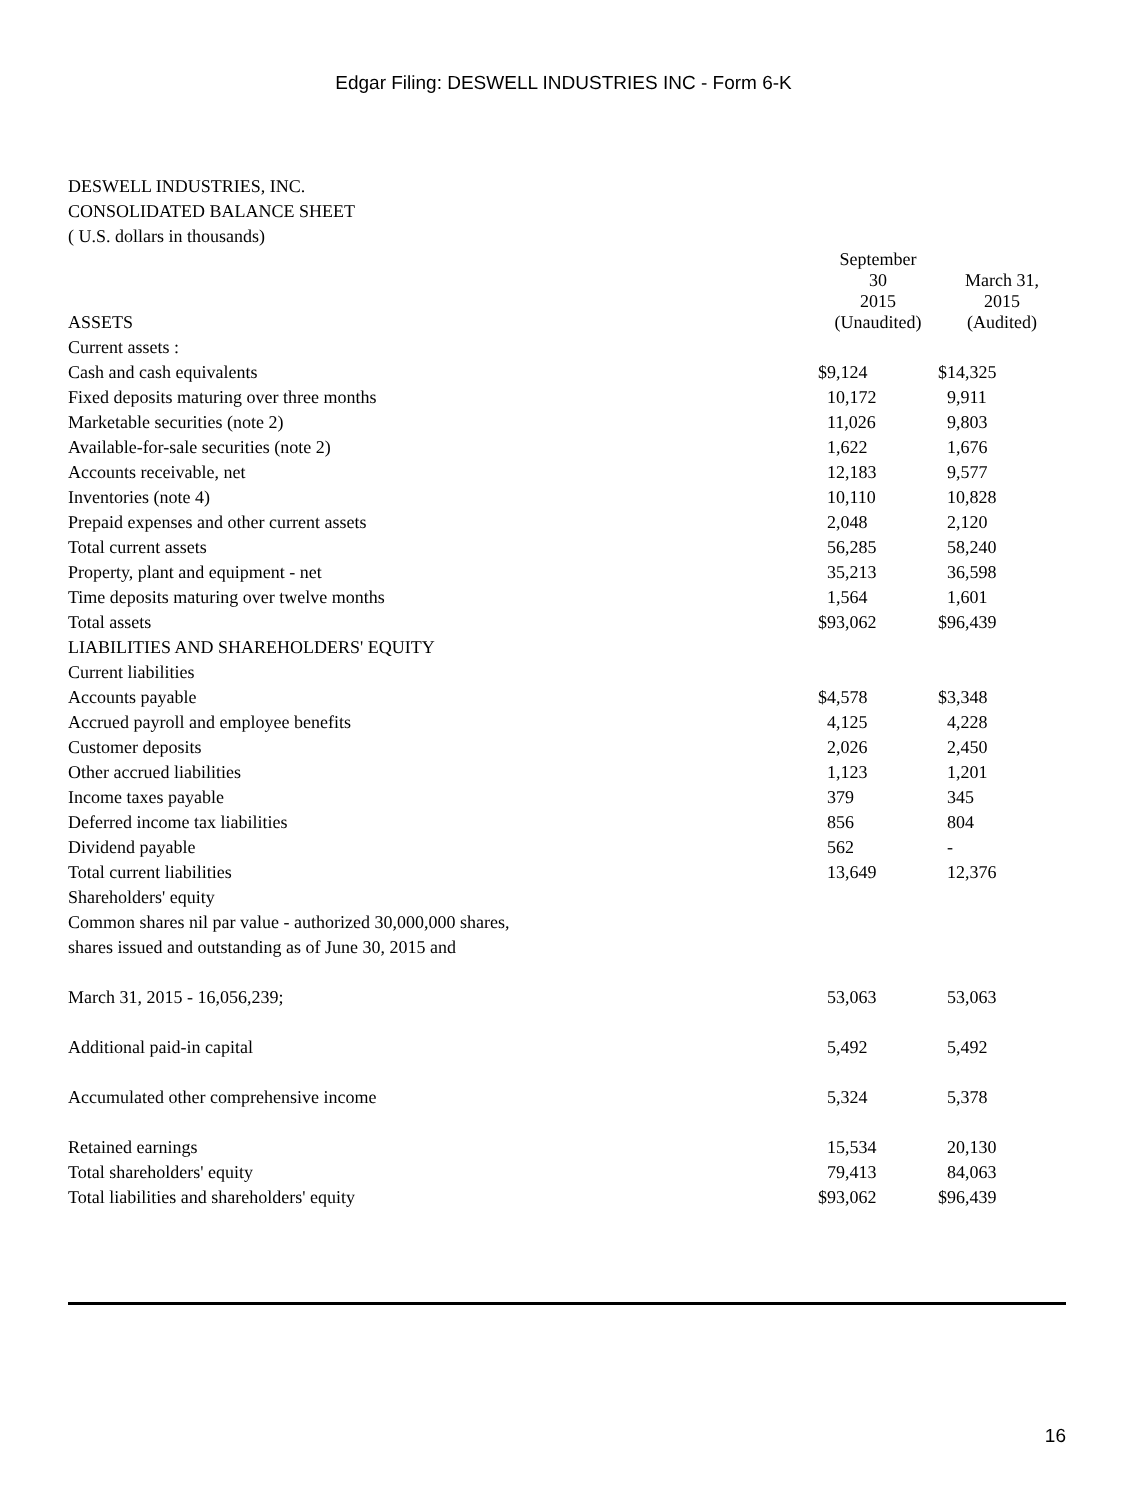Edgar Filing: DESWELL INDUSTRIES INC - Form 6-K
DESWELL INDUSTRIES, INC.
CONSOLIDATED BALANCE SHEET
( U.S. dollars in thousands)
| | September 30 2015 | March 31, 2015 |
| ASSETS | (Unaudited) | (Audited) |
| Current assets : | | |
| Cash and cash equivalents | $9,124 | $14,325 |
| Fixed deposits maturing over three months | 10,172 | 9,911 |
| Marketable securities (note 2) | 11,026 | 9,803 |
| Available-for-sale securities (note 2) | 1,622 | 1,676 |
| Accounts receivable, net | 12,183 | 9,577 |
| Inventories (note 4) | 10,110 | 10,828 |
| Prepaid expenses and other current assets | 2,048 | 2,120 |
| Total current assets | 56,285 | 58,240 |
| Property, plant and equipment - net | 35,213 | 36,598 |
| Time deposits maturing over twelve months | 1,564 | 1,601 |
| Total assets | $93,062 | $96,439 |
| LIABILITIES AND SHAREHOLDERS' EQUITY | | |
| Current liabilities | | |
| Accounts payable | $4,578 | $3,348 |
| Accrued payroll and employee benefits | 4,125 | 4,228 |
| Customer deposits | 2,026 | 2,450 |
| Other accrued liabilities | 1,123 | 1,201 |
| Income taxes payable | 379 | 345 |
| Deferred income tax liabilities | 856 | 804 |
| Dividend payable | 562 | - |
| Total current liabilities | 13,649 | 12,376 |
| Shareholders' equity | | |
| Common shares nil par value - authorized 30,000,000 shares, | | |
| shares issued and outstanding as of June 30, 2015 and | | |
| March 31, 2015 - 16,056,239; | 53,063 | 53,063 |
| Additional paid-in capital | 5,492 | 5,492 |
| Accumulated other comprehensive income | 5,324 | 5,378 |
| Retained earnings | 15,534 | 20,130 |
| Total shareholders' equity | 79,413 | 84,063 |
| Total liabilities and shareholders' equity | $93,062 | $96,439 |
16